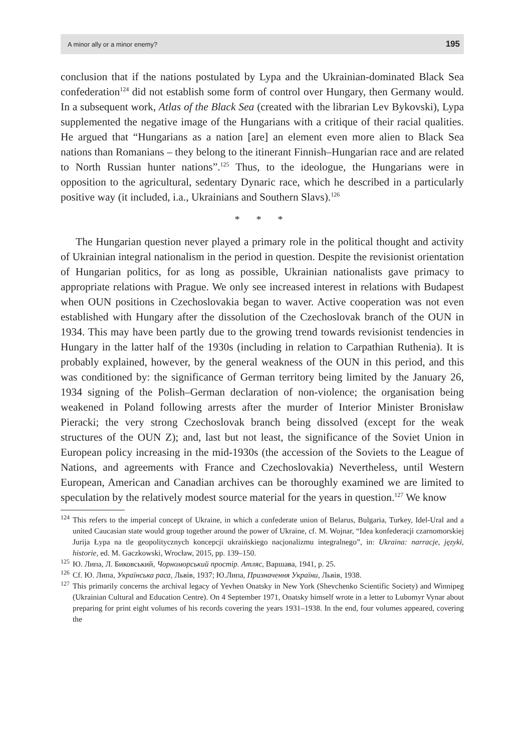A minor ally or a minor enemy? 195
conclusion that if the nations postulated by Lypa and the Ukrainian-dominated Black Sea confederation<sup>124</sup> did not establish some form of control over Hungary, then Germany would. In a subsequent work, Atlas of the Black Sea (created with the librarian Lev Bykovski), Lypa supplemented the negative image of the Hungarians with a critique of their racial qualities. He argued that “Hungarians as a nation [are] an element even more alien to Black Sea nations than Romanians – they belong to the itinerant Finnish–Hungarian race and are related to North Russian hunter nations”.<sup>125</sup> Thus, to the ideologue, the Hungarians were in opposition to the agricultural, sedentary Dynaric race, which he described in a particularly positive way (it included, i.a., Ukrainians and Southern Slavs).<sup>126</sup>
* * *
The Hungarian question never played a primary role in the political thought and activity of Ukrainian integral nationalism in the period in question. Despite the revisionist orientation of Hungarian politics, for as long as possible, Ukrainian nationalists gave primacy to appropriate relations with Prague. We only see increased interest in relations with Budapest when OUN positions in Czechoslovakia began to waver. Active cooperation was not even established with Hungary after the dissolution of the Czechoslovak branch of the OUN in 1934. This may have been partly due to the growing trend towards revisionist tendencies in Hungary in the latter half of the 1930s (including in relation to Carpathian Ruthenia). It is probably explained, however, by the general weakness of the OUN in this period, and this was conditioned by: the significance of German territory being limited by the January 26, 1934 signing of the Polish–German declaration of non-violence; the organisation being weakened in Poland following arrests after the murder of Interior Minister Bronisław Pieracki; the very strong Czechoslovak branch being dissolved (except for the weak structures of the OUN Z); and, last but not least, the significance of the Soviet Union in European policy increasing in the mid-1930s (the accession of the Soviets to the League of Nations, and agreements with France and Czechoslovakia) Nevertheless, until Western European, American and Canadian archives can be thoroughly examined we are limited to speculation by the relatively modest source material for the years in question.<sup>127</sup> We know
<sup>124</sup> This refers to the imperial concept of Ukraine, in which a confederate union of Belarus, Bulgaria, Turkey, Idel-Ural and a united Caucasian state would group together around the power of Ukraine, cf. M. Wojnar, “Idea konfederacji czarnomorskiej Jurija Łypa na tle geopolitycznych koncepcji ukraińskiego nacjonalizmu integralnego”, in: Ukraina: narracje, języki, historie, ed. M. Gaczkowski, Wrocław, 2015, pp. 139–150.
<sup>125</sup> Ю. Липа, Л. Биковський, Чорноморський простір. Атляс, Варшава, 1941, p. 25.
<sup>126</sup> Cf. Ю. Липа, Українська раса, Львів, 1937; Ю.Липа, Призначення України, Львів, 1938.
<sup>127</sup> This primarily concerns the archival legacy of Yevhen Onatsky in New York (Shevchenko Scientific Society) and Winnipeg (Ukrainian Cultural and Education Centre). On 4 September 1971, Onatsky himself wrote in a letter to Lubomyr Vynar about preparing for print eight volumes of his records covering the years 1931–1938. In the end, four volumes appeared, covering the